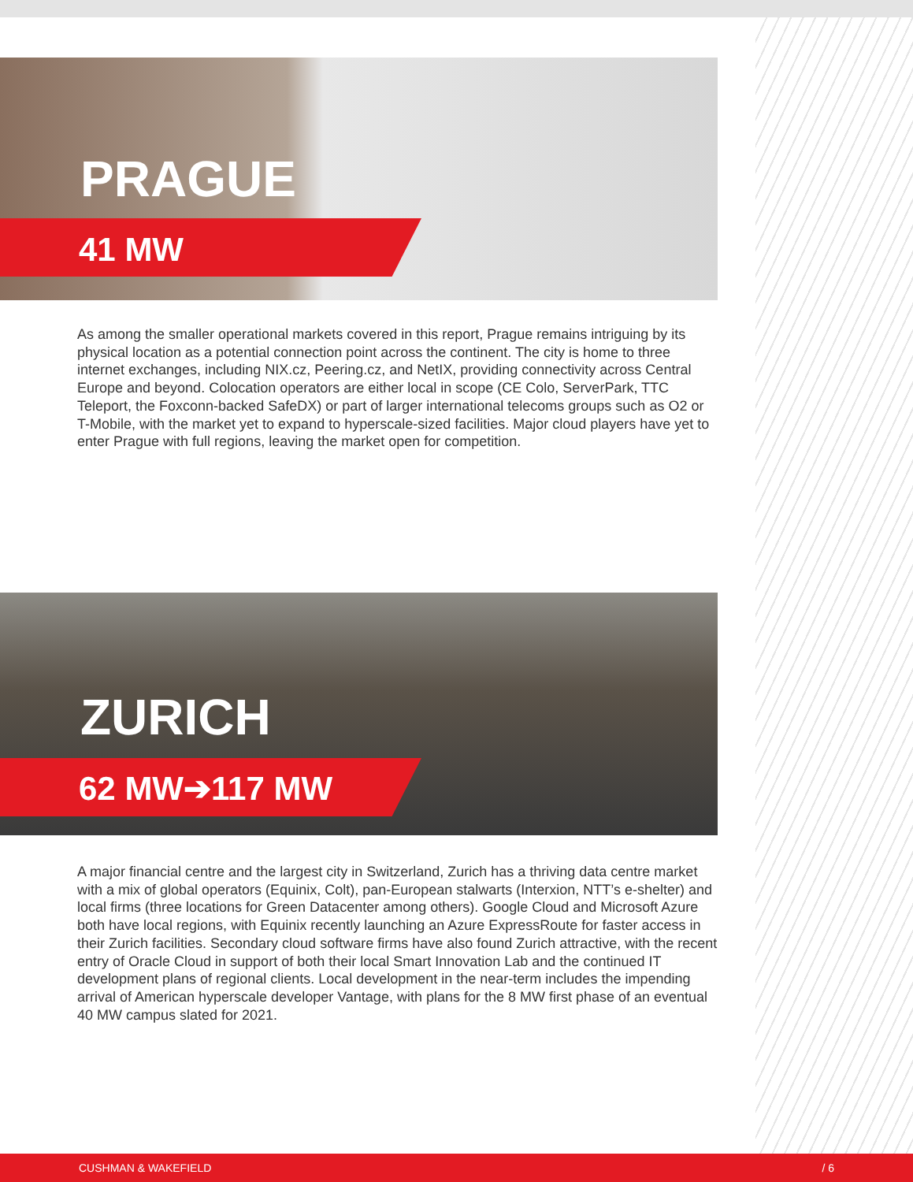PRAGUE
41 MW
As among the smaller operational markets covered in this report, Prague remains intriguing by its physical location as a potential connection point across the continent. The city is home to three internet exchanges, including NIX.cz, Peering.cz, and NetIX, providing connectivity across Central Europe and beyond. Colocation operators are either local in scope (CE Colo, ServerPark, TTC Teleport, the Foxconn-backed SafeDX) or part of larger international telecoms groups such as O2 or T-Mobile, with the market yet to expand to hyperscale-sized facilities. Major cloud players have yet to enter Prague with full regions, leaving the market open for competition.
ZURICH
62 MW➔117 MW
A major financial centre and the largest city in Switzerland, Zurich has a thriving data centre market with a mix of global operators (Equinix, Colt), pan-European stalwarts (Interxion, NTT’s e-shelter) and local firms (three locations for Green Datacenter among others). Google Cloud and Microsoft Azure both have local regions, with Equinix recently launching an Azure ExpressRoute for faster access in their Zurich facilities. Secondary cloud software firms have also found Zurich attractive, with the recent entry of Oracle Cloud in support of both their local Smart Innovation Lab and the continued IT development plans of regional clients. Local development in the near-term includes the impending arrival of American hyperscale developer Vantage, with plans for the 8 MW first phase of an eventual 40 MW campus slated for 2021.
CUSHMAN & WAKEFIELD / 6